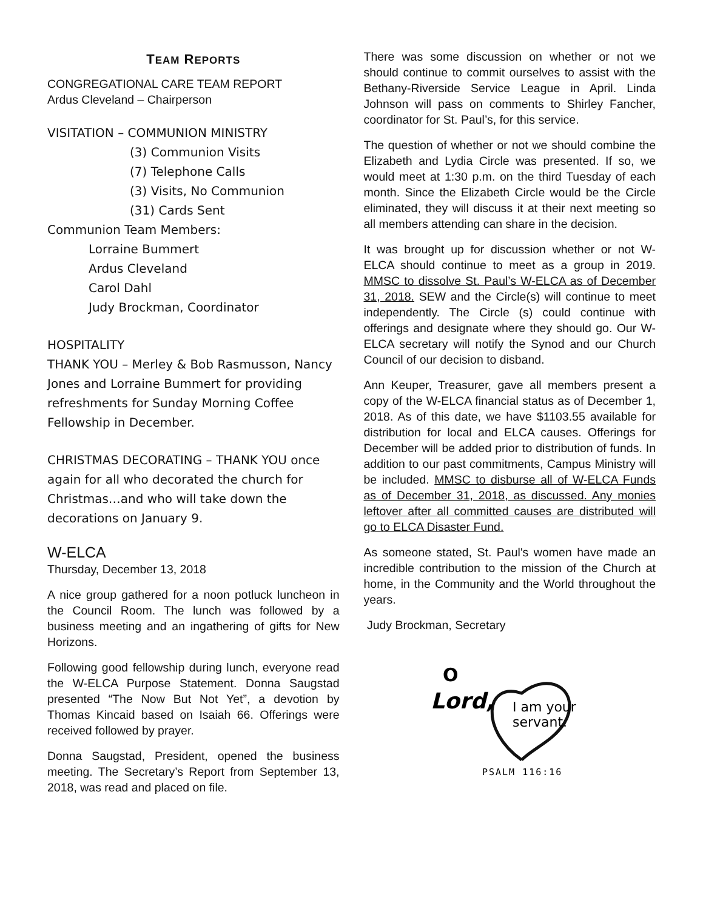TEAM REPORTS
CONGREGATIONAL CARE TEAM REPORT
Ardus Cleveland – Chairperson
VISITATION – COMMUNION MINISTRY
(3) Communion Visits
(7) Telephone Calls
(3) Visits, No Communion
(31) Cards Sent
Communion Team Members:
Lorraine Bummert
Ardus Cleveland
Carol Dahl
Judy Brockman, Coordinator
HOSPITALITY
THANK YOU – Merley & Bob Rasmusson, Nancy Jones and Lorraine Bummert for providing refreshments for Sunday Morning Coffee Fellowship in December.
CHRISTMAS DECORATING – THANK YOU once again for all who decorated the church for Christmas…and who will take down the decorations on January 9.
W-ELCA
Thursday, December 13, 2018
A nice group gathered for a noon potluck luncheon in the Council Room. The lunch was followed by a business meeting and an ingathering of gifts for New Horizons.
Following good fellowship during lunch, everyone read the W-ELCA Purpose Statement. Donna Saugstad presented “The Now But Not Yet”, a devotion by Thomas Kincaid based on Isaiah 66. Offerings were received followed by prayer.
Donna Saugstad, President, opened the business meeting. The Secretary’s Report from September 13, 2018, was read and placed on file.
There was some discussion on whether or not we should continue to commit ourselves to assist with the Bethany-Riverside Service League in April. Linda Johnson will pass on comments to Shirley Fancher, coordinator for St. Paul’s, for this service.
The question of whether or not we should combine the Elizabeth and Lydia Circle was presented. If so, we would meet at 1:30 p.m. on the third Tuesday of each month. Since the Elizabeth Circle would be the Circle eliminated, they will discuss it at their next meeting so all members attending can share in the decision.
It was brought up for discussion whether or not W-ELCA should continue to meet as a group in 2019. MMSC to dissolve St. Paul’s W-ELCA as of December 31, 2018. SEW and the Circle(s) will continue to meet independently. The Circle (s) could continue with offerings and designate where they should go. Our W-ELCA secretary will notify the Synod and our Church Council of our decision to disband.
Ann Keuper, Treasurer, gave all members present a copy of the W-ELCA financial status as of December 1, 2018. As of this date, we have $1103.55 available for distribution for local and ELCA causes. Offerings for December will be added prior to distribution of funds. In addition to our past commitments, Campus Ministry will be included. MMSC to disburse all of W-ELCA Funds as of December 31, 2018, as discussed. Any monies leftover after all committed causes are distributed will go to ELCA Disaster Fund.
As someone stated, St. Paul's women have made an incredible contribution to the mission of the Church at home, in the Community and the World throughout the years.
Judy Brockman, Secretary
O
Lord,
I am your
servant.
PSALM 116:16